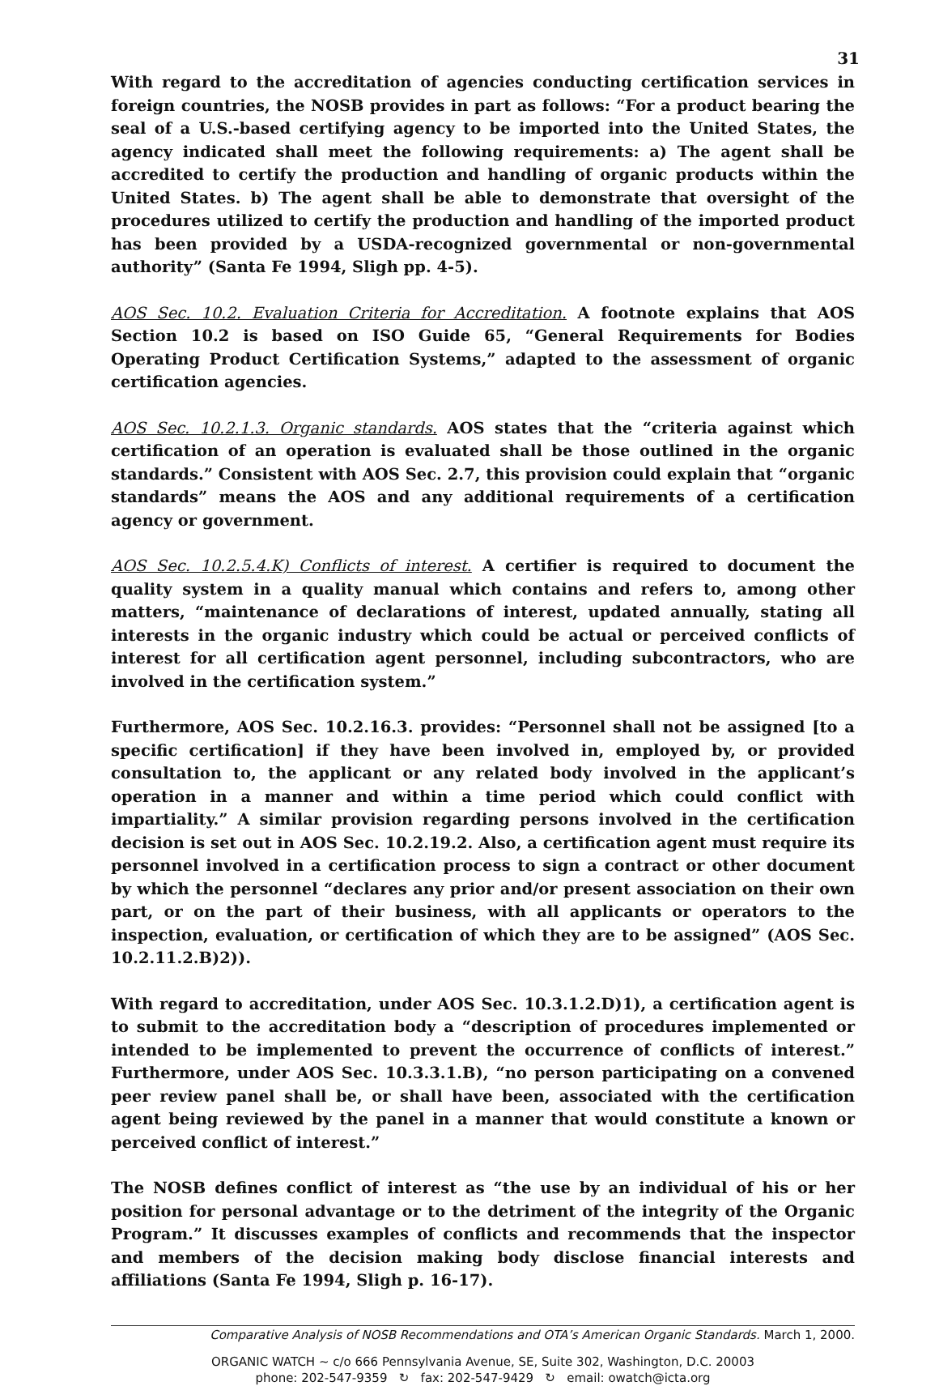31
With regard to the accreditation of agencies conducting certification services in foreign countries, the NOSB provides in part as follows: “For a product bearing the seal of a U.S.-based certifying agency to be imported into the United States, the agency indicated shall meet the following requirements: a) The agent shall be accredited to certify the production and handling of organic products within the United States. b) The agent shall be able to demonstrate that oversight of the procedures utilized to certify the production and handling of the imported product has been provided by a USDA-recognized governmental or non-governmental authority” (Santa Fe 1994, Sligh pp. 4-5).
AOS Sec. 10.2. Evaluation Criteria for Accreditation. A footnote explains that AOS Section 10.2 is based on ISO Guide 65, “General Requirements for Bodies Operating Product Certification Systems,” adapted to the assessment of organic certification agencies.
AOS Sec. 10.2.1.3. Organic standards. AOS states that the “criteria against which certification of an operation is evaluated shall be those outlined in the organic standards.” Consistent with AOS Sec. 2.7, this provision could explain that “organic standards” means the AOS and any additional requirements of a certification agency or government.
AOS Sec. 10.2.5.4.K) Conflicts of interest. A certifier is required to document the quality system in a quality manual which contains and refers to, among other matters, “maintenance of declarations of interest, updated annually, stating all interests in the organic industry which could be actual or perceived conflicts of interest for all certification agent personnel, including subcontractors, who are involved in the certification system.”
Furthermore, AOS Sec. 10.2.16.3. provides: “Personnel shall not be assigned [to a specific certification] if they have been involved in, employed by, or provided consultation to, the applicant or any related body involved in the applicant’s operation in a manner and within a time period which could conflict with impartiality.” A similar provision regarding persons involved in the certification decision is set out in AOS Sec. 10.2.19.2. Also, a certification agent must require its personnel involved in a certification process to sign a contract or other document by which the personnel “declares any prior and/or present association on their own part, or on the part of their business, with all applicants or operators to the inspection, evaluation, or certification of which they are to be assigned” (AOS Sec. 10.2.11.2.B)2)).
With regard to accreditation, under AOS Sec. 10.3.1.2.D)1), a certification agent is to submit to the accreditation body a “description of procedures implemented or intended to be implemented to prevent the occurrence of conflicts of interest.” Furthermore, under AOS Sec. 10.3.3.1.B), “no person participating on a convened peer review panel shall be, or shall have been, associated with the certification agent being reviewed by the panel in a manner that would constitute a known or perceived conflict of interest.”
The NOSB defines conflict of interest as “the use by an individual of his or her position for personal advantage or to the detriment of the integrity of the Organic Program.” It discusses examples of conflicts and recommends that the inspector and members of the decision making body disclose financial interests and affiliations (Santa Fe 1994, Sligh p. 16-17).
Comparative Analysis of NOSB Recommendations and OTA’s American Organic Standards. March 1, 2000.
ORGANIC WATCH ~ c/o 666 Pennsylvania Avenue, SE, Suite 302, Washington, D.C. 20003
phone: 202-547-9359 ↻ fax: 202-547-9429 ↻ email: owatch@icta.org